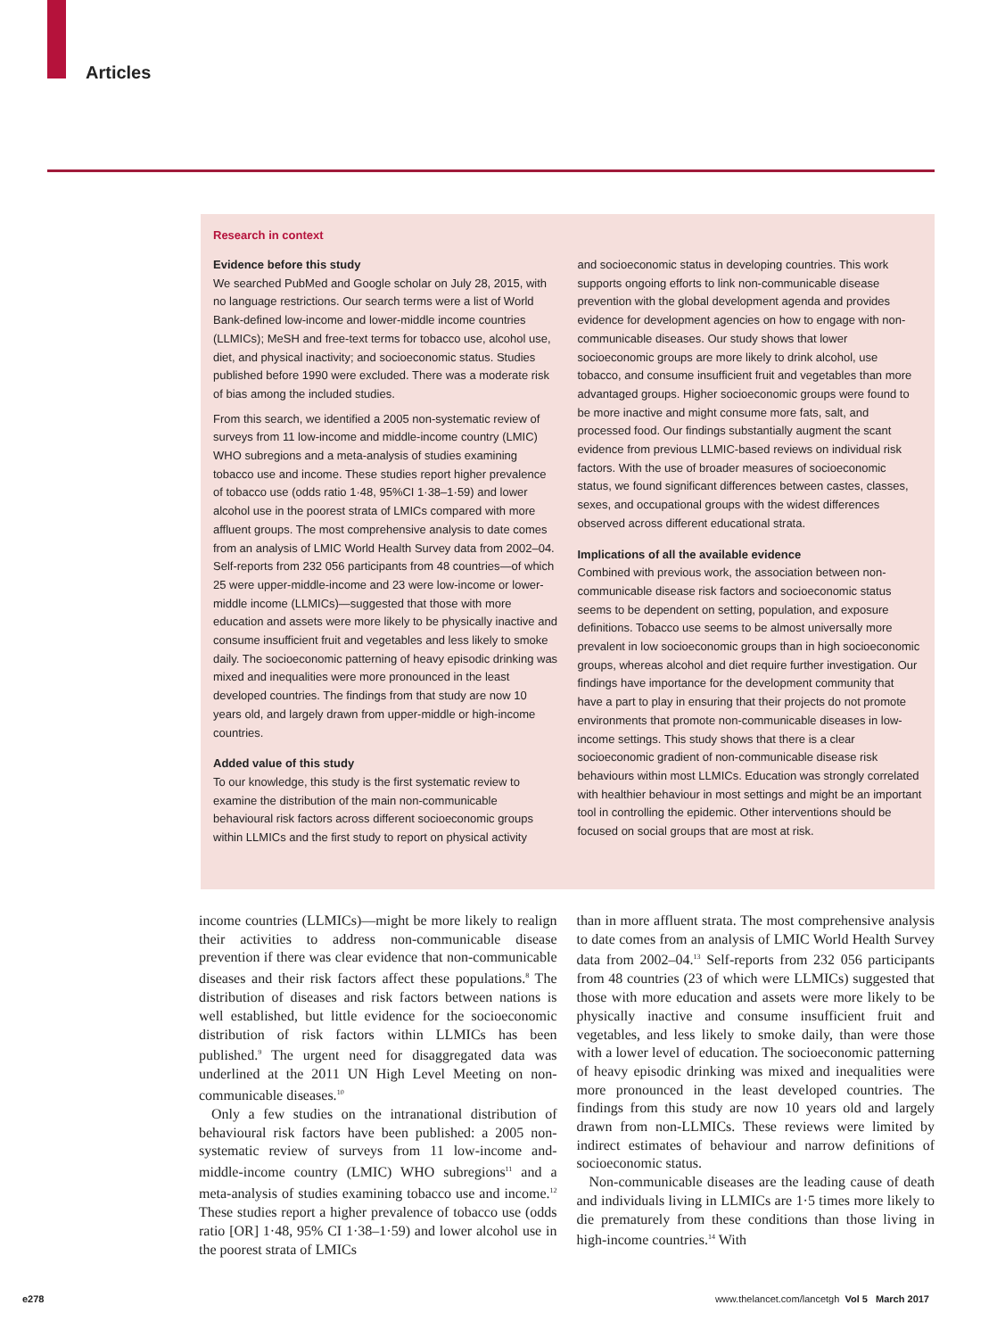Articles
Research in context
Evidence before this study
We searched PubMed and Google scholar on July 28, 2015, with no language restrictions. Our search terms were a list of World Bank-defined low-income and lower-middle income countries (LLMICs); MeSH and free-text terms for tobacco use, alcohol use, diet, and physical inactivity; and socioeconomic status. Studies published before 1990 were excluded. There was a moderate risk of bias among the included studies.
From this search, we identified a 2005 non-systematic review of surveys from 11 low-income and middle-income country (LMIC) WHO subregions and a meta-analysis of studies examining tobacco use and income. These studies report higher prevalence of tobacco use (odds ratio 1·48, 95%CI 1·38–1·59) and lower alcohol use in the poorest strata of LMICs compared with more affluent groups. The most comprehensive analysis to date comes from an analysis of LMIC World Health Survey data from 2002–04. Self-reports from 232 056 participants from 48 countries—of which 25 were upper-middle-income and 23 were low-income or lower-middle income (LLMICs)—suggested that those with more education and assets were more likely to be physically inactive and consume insufficient fruit and vegetables and less likely to smoke daily. The socioeconomic patterning of heavy episodic drinking was mixed and inequalities were more pronounced in the least developed countries. The findings from that study are now 10 years old, and largely drawn from upper-middle or high-income countries.
Added value of this study
To our knowledge, this study is the first systematic review to examine the distribution of the main non-communicable behavioural risk factors across different socioeconomic groups within LLMICs and the first study to report on physical activity
and socioeconomic status in developing countries. This work supports ongoing efforts to link non-communicable disease prevention with the global development agenda and provides evidence for development agencies on how to engage with non-communicable diseases. Our study shows that lower socioeconomic groups are more likely to drink alcohol, use tobacco, and consume insufficient fruit and vegetables than more advantaged groups. Higher socioeconomic groups were found to be more inactive and might consume more fats, salt, and processed food. Our findings substantially augment the scant evidence from previous LLMIC-based reviews on individual risk factors. With the use of broader measures of socioeconomic status, we found significant differences between castes, classes, sexes, and occupational groups with the widest differences observed across different educational strata.
Implications of all the available evidence
Combined with previous work, the association between non-communicable disease risk factors and socioeconomic status seems to be dependent on setting, population, and exposure definitions. Tobacco use seems to be almost universally more prevalent in low socioeconomic groups than in high socioeconomic groups, whereas alcohol and diet require further investigation. Our findings have importance for the development community that have a part to play in ensuring that their projects do not promote environments that promote non-communicable diseases in low-income settings. This study shows that there is a clear socioeconomic gradient of non-communicable disease risk behaviours within most LLMICs. Education was strongly correlated with healthier behaviour in most settings and might be an important tool in controlling the epidemic. Other interventions should be focused on social groups that are most at risk.
income countries (LLMICs)—might be more likely to realign their activities to address non-communicable disease prevention if there was clear evidence that non-communicable diseases and their risk factors affect these populations.<sup>8</sup> The distribution of diseases and risk factors between nations is well established, but little evidence for the socioeconomic distribution of risk factors within LLMICs has been published.<sup>9</sup> The urgent need for disaggregated data was underlined at the 2011 UN High Level Meeting on non-communicable diseases.<sup>10</sup>
Only a few studies on the intranational distribution of behavioural risk factors have been published: a 2005 non-systematic review of surveys from 11 low-income and-middle-income country (LMIC) WHO subregions<sup>11</sup> and a meta-analysis of studies examining tobacco use and income.<sup>12</sup> These studies report a higher prevalence of tobacco use (odds ratio [OR] 1·48, 95% CI 1·38–1·59) and lower alcohol use in the poorest strata of LMICs
than in more affluent strata. The most comprehensive analysis to date comes from an analysis of LMIC World Health Survey data from 2002–04.<sup>13</sup> Self-reports from 232 056 participants from 48 countries (23 of which were LLMICs) suggested that those with more education and assets were more likely to be physically inactive and consume insufficient fruit and vegetables, and less likely to smoke daily, than were those with a lower level of education. The socioeconomic patterning of heavy episodic drinking was mixed and inequalities were more pronounced in the least developed countries. The findings from this study are now 10 years old and largely drawn from non-LLMICs. These reviews were limited by indirect estimates of behaviour and narrow definitions of socioeconomic status.
Non-communicable diseases are the leading cause of death and individuals living in LLMICs are 1·5 times more likely to die prematurely from these conditions than those living in high-income countries.<sup>14</sup> With
e278
www.thelancet.com/lancetgh Vol 5 March 2017